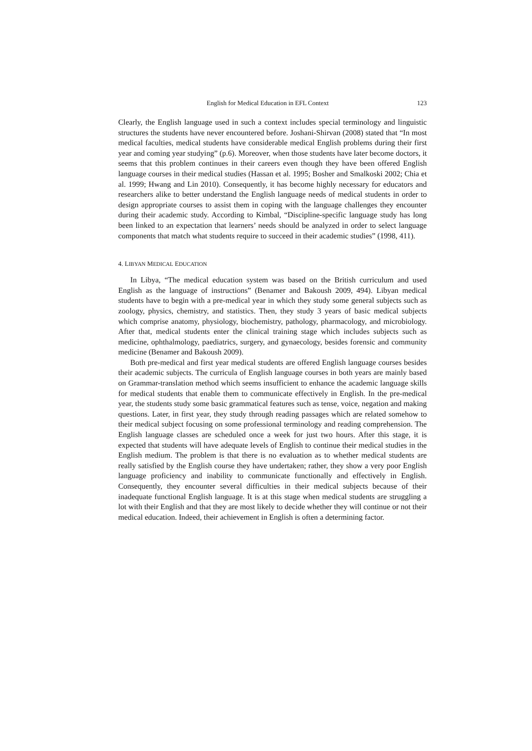English for Medical Education in EFL Context 123
Clearly, the English language used in such a context includes special terminology and linguistic structures the students have never encountered before. Joshani-Shirvan (2008) stated that “In most medical faculties, medical students have considerable medical English problems during their first year and coming year studying” (p.6). Moreover, when those students have later become doctors, it seems that this problem continues in their careers even though they have been offered English language courses in their medical studies (Hassan et al. 1995; Bosher and Smalkoski 2002; Chia et al. 1999; Hwang and Lin 2010). Consequently, it has become highly necessary for educators and researchers alike to better understand the English language needs of medical students in order to design appropriate courses to assist them in coping with the language challenges they encounter during their academic study. According to Kimbal, “Discipline-specific language study has long been linked to an expectation that learners’ needs should be analyzed in order to select language components that match what students require to succeed in their academic studies” (1998, 411).
4. LIBYAN MEDICAL EDUCATION
In Libya, “The medical education system was based on the British curriculum and used English as the language of instructions” (Benamer and Bakoush 2009, 494). Libyan medical students have to begin with a pre-medical year in which they study some general subjects such as zoology, physics, chemistry, and statistics. Then, they study 3 years of basic medical subjects which comprise anatomy, physiology, biochemistry, pathology, pharmacology, and microbiology. After that, medical students enter the clinical training stage which includes subjects such as medicine, ophthalmology, paediatrics, surgery, and gynaecology, besides forensic and community medicine (Benamer and Bakoush 2009).
Both pre-medical and first year medical students are offered English language courses besides their academic subjects. The curricula of English language courses in both years are mainly based on Grammar-translation method which seems insufficient to enhance the academic language skills for medical students that enable them to communicate effectively in English. In the pre-medical year, the students study some basic grammatical features such as tense, voice, negation and making questions. Later, in first year, they study through reading passages which are related somehow to their medical subject focusing on some professional terminology and reading comprehension. The English language classes are scheduled once a week for just two hours. After this stage, it is expected that students will have adequate levels of English to continue their medical studies in the English medium. The problem is that there is no evaluation as to whether medical students are really satisfied by the English course they have undertaken; rather, they show a very poor English language proficiency and inability to communicate functionally and effectively in English. Consequently, they encounter several difficulties in their medical subjects because of their inadequate functional English language. It is at this stage when medical students are struggling a lot with their English and that they are most likely to decide whether they will continue or not their medical education. Indeed, their achievement in English is often a determining factor.